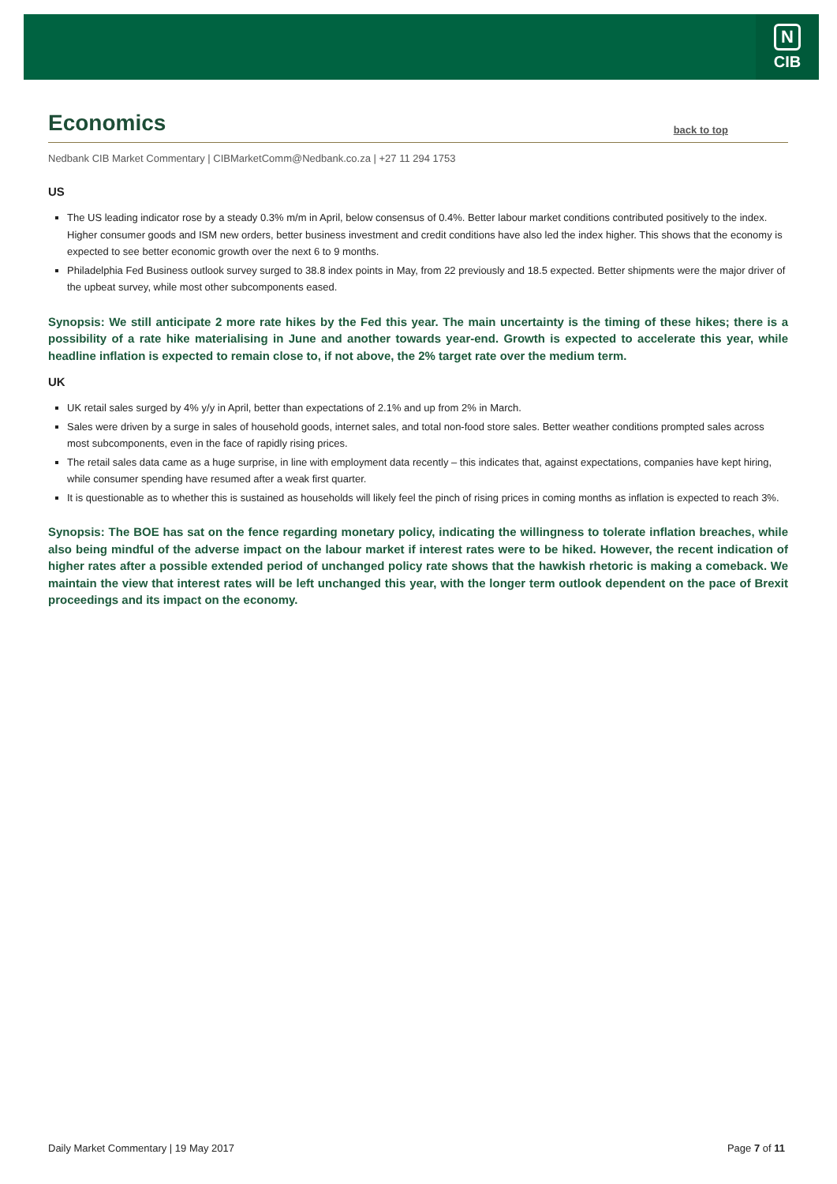N
CIB
Economics
back to top
Nedbank CIB Market Commentary | CIBMarketComm@Nedbank.co.za | +27 11 294 1753
US
The US leading indicator rose by a steady 0.3% m/m in April, below consensus of 0.4%. Better labour market conditions contributed positively to the index. Higher consumer goods and ISM new orders, better business investment and credit conditions have also led the index higher. This shows that the economy is expected to see better economic growth over the next 6 to 9 months.
Philadelphia Fed Business outlook survey surged to 38.8 index points in May, from 22 previously and 18.5 expected. Better shipments were the major driver of the upbeat survey, while most other subcomponents eased.
Synopsis: We still anticipate 2 more rate hikes by the Fed this year. The main uncertainty is the timing of these hikes; there is a possibility of a rate hike materialising in June and another towards year-end. Growth is expected to accelerate this year, while headline inflation is expected to remain close to, if not above, the 2% target rate over the medium term.
UK
UK retail sales surged by 4% y/y in April, better than expectations of 2.1% and up from 2% in March.
Sales were driven by a surge in sales of household goods, internet sales, and total non-food store sales. Better weather conditions prompted sales across most subcomponents, even in the face of rapidly rising prices.
The retail sales data came as a huge surprise, in line with employment data recently – this indicates that, against expectations, companies have kept hiring, while consumer spending have resumed after a weak first quarter.
It is questionable as to whether this is sustained as households will likely feel the pinch of rising prices in coming months as inflation is expected to reach 3%.
Synopsis: The BOE has sat on the fence regarding monetary policy, indicating the willingness to tolerate inflation breaches, while also being mindful of the adverse impact on the labour market if interest rates were to be hiked. However, the recent indication of higher rates after a possible extended period of unchanged policy rate shows that the hawkish rhetoric is making a comeback. We maintain the view that interest rates will be left unchanged this year, with the longer term outlook dependent on the pace of Brexit proceedings and its impact on the economy.
Daily Market Commentary | 19 May 2017 Page 7 of 11